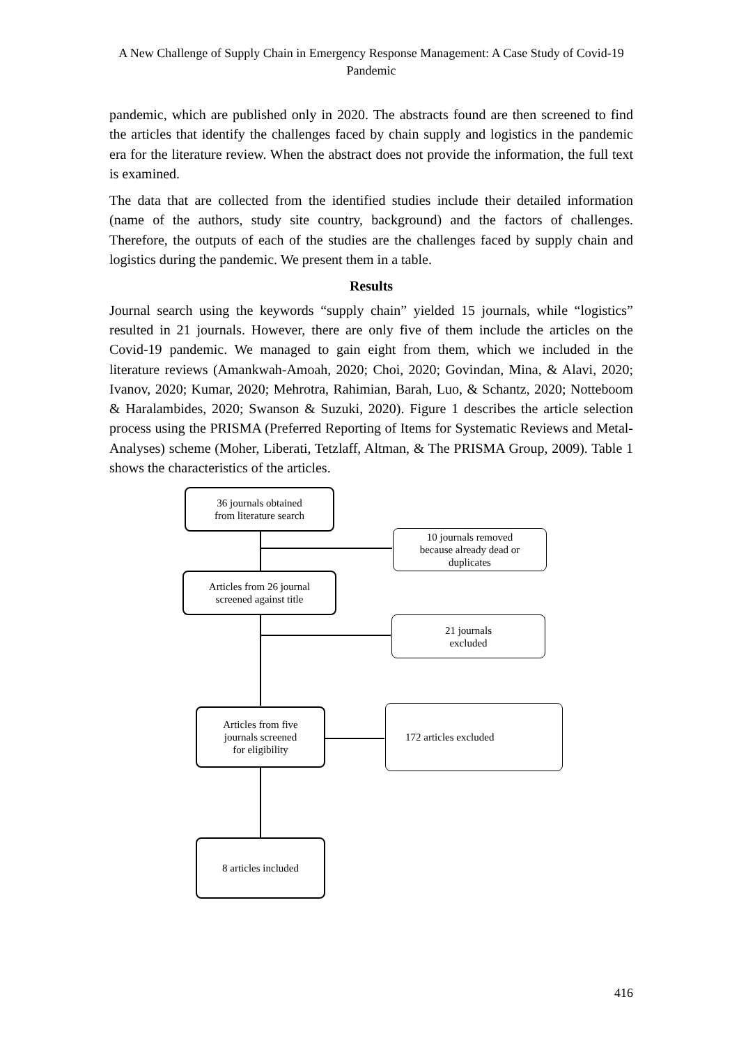A New Challenge of Supply Chain in Emergency Response Management: A Case Study of Covid-19 Pandemic
pandemic, which are published only in 2020. The abstracts found are then screened to find the articles that identify the challenges faced by chain supply and logistics in the pandemic era for the literature review. When the abstract does not provide the information, the full text is examined.
The data that are collected from the identified studies include their detailed information (name of the authors, study site country, background) and the factors of challenges. Therefore, the outputs of each of the studies are the challenges faced by supply chain and logistics during the pandemic. We present them in a table.
Results
Journal search using the keywords “supply chain” yielded 15 journals, while “logistics” resulted in 21 journals. However, there are only five of them include the articles on the Covid-19 pandemic. We managed to gain eight from them, which we included in the literature reviews (Amankwah-Amoah, 2020; Choi, 2020; Govindan, Mina, & Alavi, 2020; Ivanov, 2020; Kumar, 2020; Mehrotra, Rahimian, Barah, Luo, & Schantz, 2020; Notteboom & Haralambides, 2020; Swanson & Suzuki, 2020). Figure 1 describes the article selection process using the PRISMA (Preferred Reporting of Items for Systematic Reviews and Metal-Analyses) scheme (Moher, Liberati, Tetzlaff, Altman, & The PRISMA Group, 2009). Table 1 shows the characteristics of the articles.
36 journals obtained
from literature search
10 journals removed
because already dead or
duplicates
Articles from 26 journal
screened against title
21 journals
excluded
Articles from five
journals screened
for eligibility
172 articles excluded
8 articles included
416